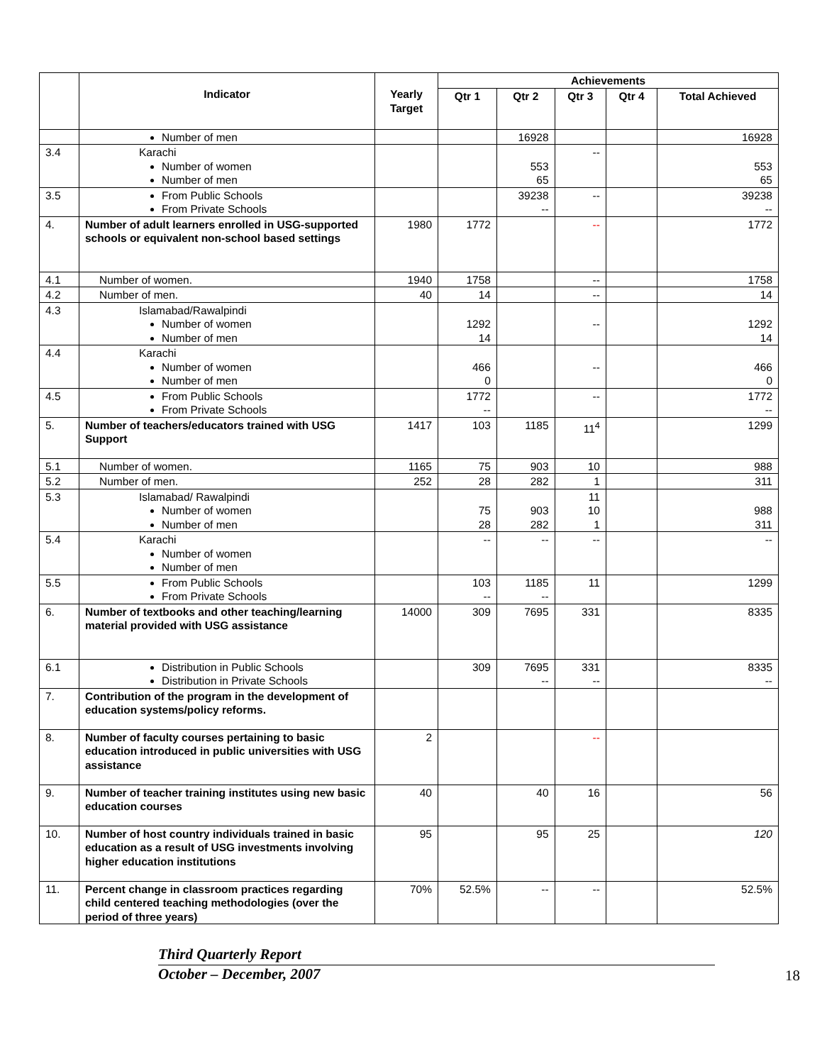| | Indicator | Yearly Target | Achievements | | | | |
| --- | --- | --- | --- | --- | --- | --- | --- |
| | | | Qtr 1 | Qtr 2 | Qtr 3 | Qtr 4 | Total Achieved |
| | Number of men | | | 16928 | | | 16928 |
| 3.4 | Karachi Number of women Number of men | | | 553 65 | -- | | 553 65 |
| 3.5 | From Public Schools From Private Schools | | | 39238 -- | -- | | 39238 -- |
| 4. | Number of adult learners enrolled in USG-supported schools or equivalent non-school based settings | 1980 | 1772 | | -- | | 1772 |
| 4.1 | Number of women. | 1940 | 1758 | | -- | | 1758 |
| 4.2 | Number of men. | 40 | 14 | | -- | | 14 |
| 4.3 | Islamabad/Rawalpindi Number of women Number of men | | 1292 14 | | -- | | 1292 14 |
| 4.4 | Karachi Number of women Number of men | | 466 0 | | -- | | 466 0 |
| 4.5 | From Public Schools From Private Schools | | 1772 -- | | -- | | 1772 -- |
| 5. | Number of teachers/educators trained with USG Support | 1417 | 103 | 1185 | 11<sup>4</sup> | | 1299 |
| 5.1 | Number of women. | 1165 | 75 | 903 | 10 | | 988 |
| 5.2 | Number of men. | 252 | 28 | 282 | 1 | | 311 |
| 5.3 | Islamabad/ Rawalpindi Number of women Number of men | | 75 28 | 903 282 | 11 10 1 | | 988 311 |
| 5.4 | Karachi Number of women Number of men | | -- | -- | -- | | -- |
| 5.5 | From Public Schools From Private Schools | | 103 -- | 1185 -- | 11 | | 1299 |
| 6. | Number of textbooks and other teaching/learning material provided with USG assistance | 14000 | 309 | 7695 | 331 | | 8335 |
| 6.1 | Distribution in Public Schools Distribution in Private Schools | | 309 | 7695 -- | 331 -- | | 8335 -- |
| 7. | Contribution of the program in the development of education systems/policy reforms. | | | | | | |
| 8. | Number of faculty courses pertaining to basic education introduced in public universities with USG assistance | 2 | | | -- | | |
| 9. | Number of teacher training institutes using new basic education courses | 40 | | 40 | 16 | | 56 |
| 10. | Number of host country individuals trained in basic education as a result of USG investments involving higher education institutions | 95 | | 95 | 25 | | 120 |
| 11. | Percent change in classroom practices regarding child centered teaching methodologies (over the period of three years) | 70% | 52.5% | -- | -- | | 52.5% |
Third Quarterly Report
October – December, 2007
18